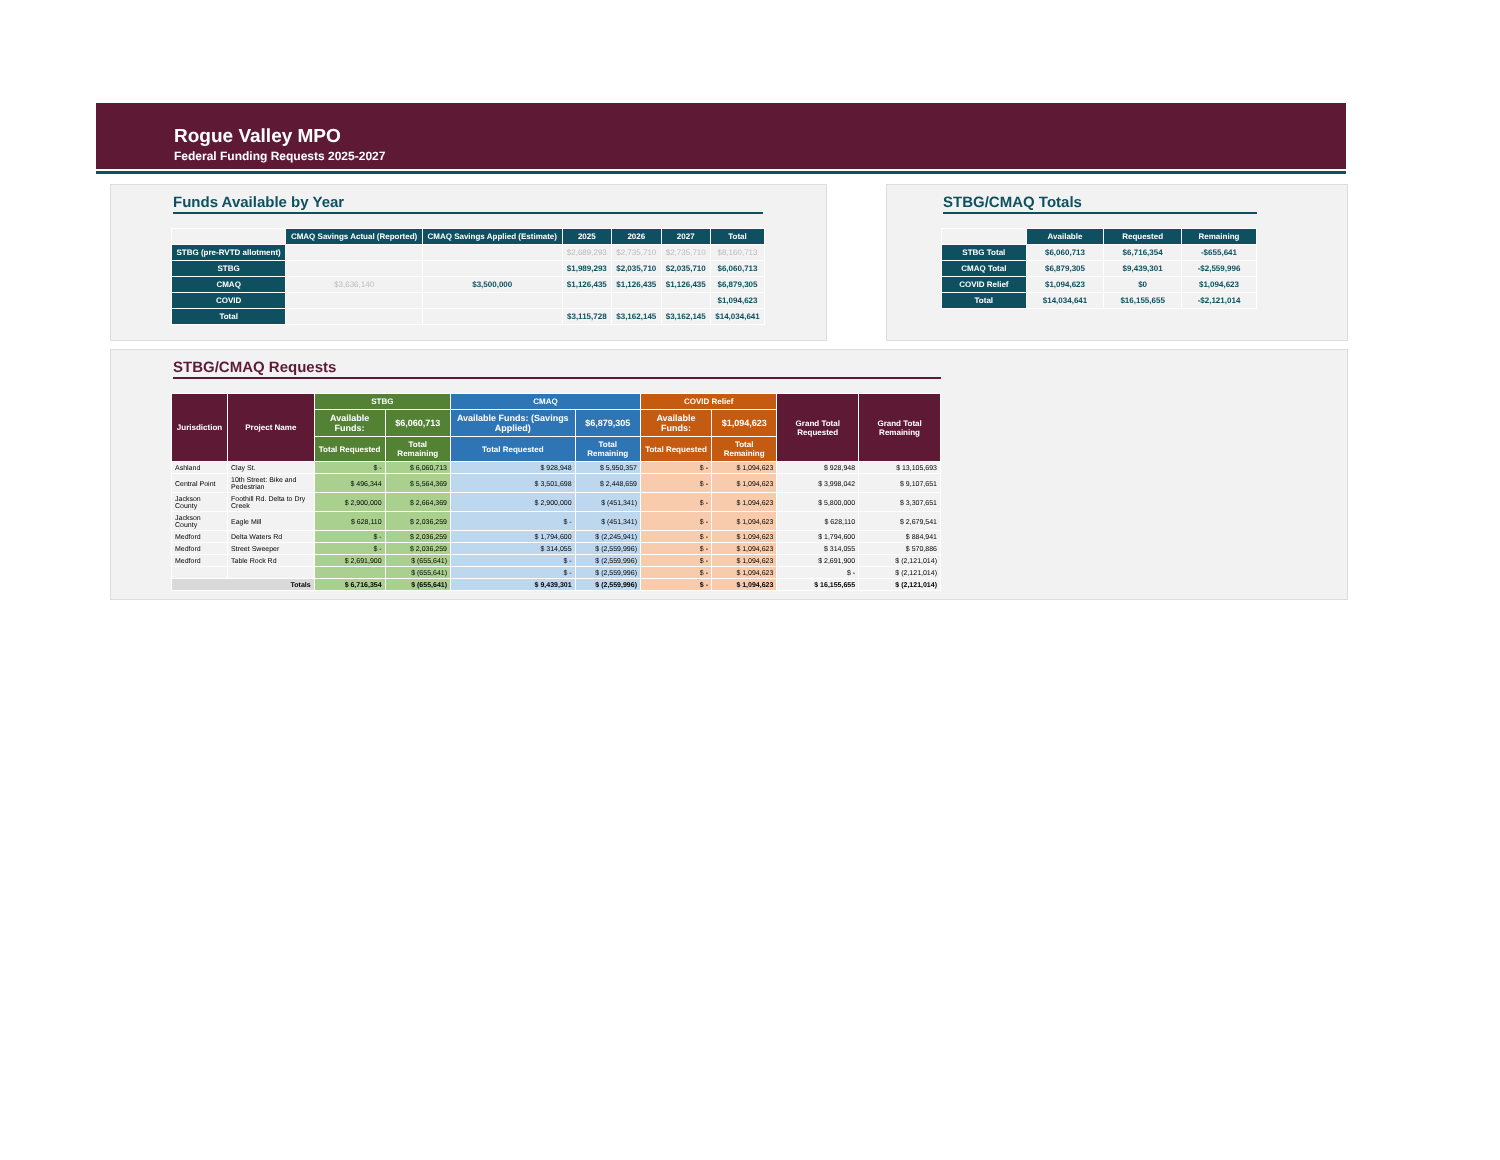Rogue Valley MPO
Federal Funding Requests 2025-2027
Funds Available by Year
| | CMAQ Savings Actual (Reported) | CMAQ Savings Applied (Estimate) | 2025 | 2026 | 2027 | Total |
| STBG (pre-RVTD allotment) | | | $2,689,293 | $2,735,710 | $2,735,710 | $8,160,713 |
| STBG | | | $1,989,293 | $2,035,710 | $2,035,710 | $6,060,713 |
| CMAQ | $3,636,140 | $3,500,000 | $1,126,435 | $1,126,435 | $1,126,435 | $6,879,305 |
| COVID | | | | | | $1,094,623 |
| Total | | | $3,115,728 | $3,162,145 | $3,162,145 | $14,034,641 |
STBG/CMAQ Totals
| | Available | Requested | Remaining |
| STBG Total | $6,060,713 | $6,716,354 | -$655,641 |
| CMAQ Total | $6,879,305 | $9,439,301 | -$2,559,996 |
| COVID Relief | $1,094,623 | $0 | $1,094,623 |
| Total | $14,034,641 | $16,155,655 | -$2,121,014 |
STBG/CMAQ Requests
| Jurisdiction | Project Name | STBG | | CMAQ | | COVID Relief | | Grand Total Requested | Grand Total Remaining |
| --- | --- | --- | --- | --- | --- | --- | --- | --- | --- |
| | | Available Funds: | $6,060,713 | Available Funds: (Savings Applied) | $6,879,305 | Available Funds: | $1,094,623 | | |
| | | Total Requested | Total Remaining | Total Requested | Total Remaining | Total Requested | Total Remaining | | |
| Ashland | Clay St. | $ - | $ 6,060,713 | $ 928,948 | $ 5,950,357 | $ - | $ 1,094,623 | $ 928,948 | $ 13,105,693 |
| Central Point | 10th Street: Bike and Pedestrian | $ 496,344 | $ 5,564,369 | $ 3,501,698 | $ 2,448,659 | $ - | $ 1,094,623 | $ 3,998,042 | $ 9,107,651 |
| Jackson County | Foothill Rd. Delta to Dry Creek | $ 2,900,000 | $ 2,664,369 | $ 2,900,000 | $ (451,341) | $ - | $ 1,094,623 | $ 5,800,000 | $ 3,307,651 |
| Jackson County | Eagle Mill | $ 628,110 | $ 2,036,259 | $ - | $ (451,341) | $ - | $ 1,094,623 | $ 628,110 | $ 2,679,541 |
| Medford | Delta Waters Rd | $ - | $ 2,036,259 | $ 1,794,600 | $ (2,245,941) | $ - | $ 1,094,623 | $ 1,794,600 | $ 884,941 |
| Medford | Street Sweeper | $ - | $ 2,036,259 | $ 314,055 | $ (2,559,996) | $ - | $ 1,094,623 | $ 314,055 | $ 570,886 |
| Medford | Table Rock Rd | $ 2,691,900 | $ (655,641) | $ - | $ (2,559,996) | $ - | $ 1,094,623 | $ 2,691,900 | $ (2,121,014) |
| | | | $ (655,641) | $ - | $ (2,559,996) | $ - | $ 1,094,623 | $ - | $ (2,121,014) |
| Totals | | $ 6,716,354 | $ (655,641) | $ 9,439,301 | $ (2,559,996) | $ - | $ 1,094,623 | $ 16,155,655 | $ (2,121,014) |